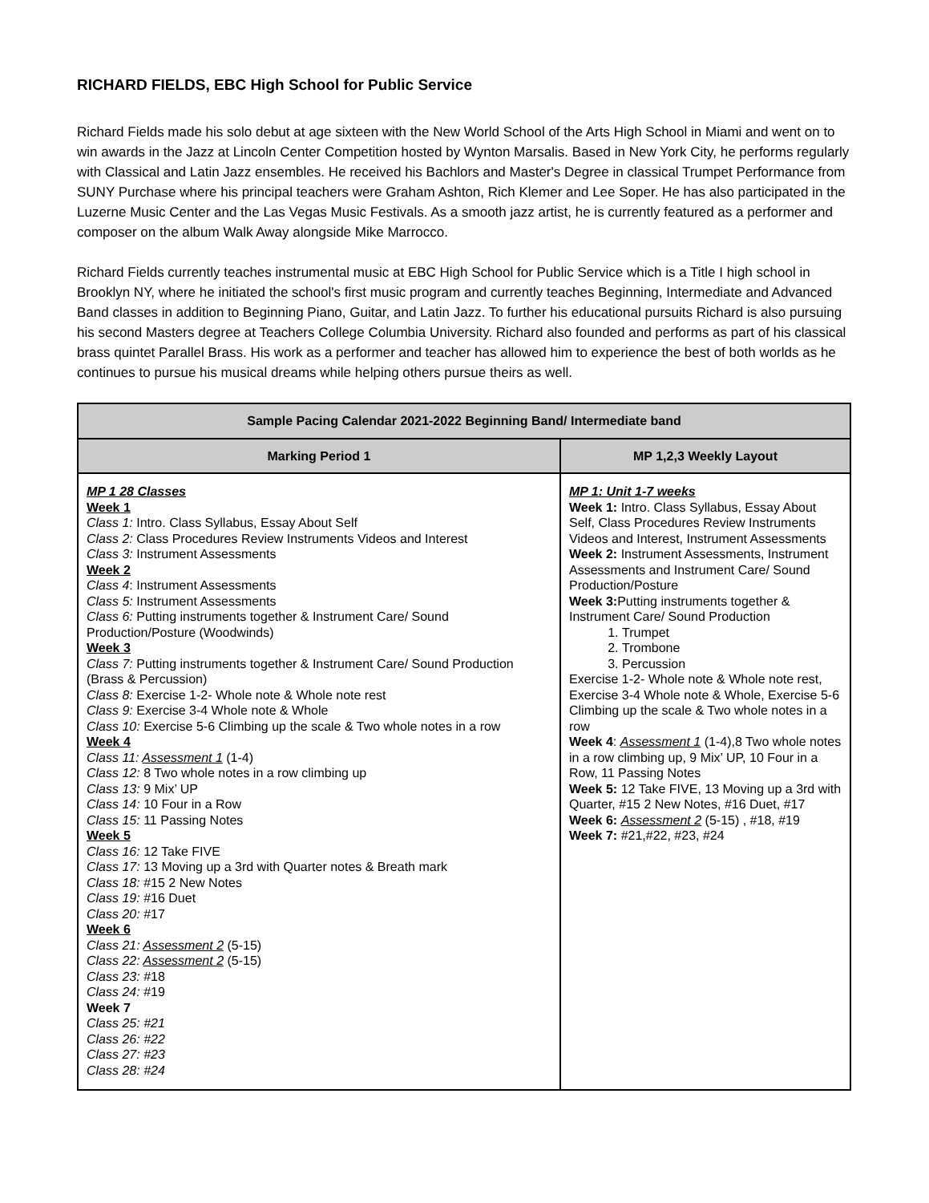RICHARD FIELDS, EBC High School for Public Service
Richard Fields made his solo debut at age sixteen with the New World School of the Arts High School in Miami and went on to win awards in the Jazz at Lincoln Center Competition hosted by Wynton Marsalis. Based in New York City, he performs regularly with Classical and Latin Jazz ensembles. He received his Bachlors and Master's Degree in classical Trumpet Performance from SUNY Purchase where his principal teachers were Graham Ashton, Rich Klemer and Lee Soper. He has also participated in the Luzerne Music Center and the Las Vegas Music Festivals. As a smooth jazz artist, he is currently featured as a performer and composer on the album Walk Away alongside Mike Marrocco.
Richard Fields currently teaches instrumental music at EBC High School for Public Service which is a Title I high school in Brooklyn NY, where he initiated the school's first music program and currently teaches Beginning, Intermediate and Advanced Band classes in addition to Beginning Piano, Guitar, and Latin Jazz. To further his educational pursuits Richard is also pursuing his second Masters degree at Teachers College Columbia University. Richard also founded and performs as part of his classical brass quintet Parallel Brass. His work as a performer and teacher has allowed him to experience the best of both worlds as he continues to pursue his musical dreams while helping others pursue theirs as well.
| Sample Pacing Calendar 2021-2022 Beginning Band/ Intermediate band | |
| --- | --- |
| Marking Period 1 | MP 1,2,3 Weekly Layout |
| MP 1 28 Classes Week 1 Class 1: Intro. Class Syllabus, Essay About Self Class 2: Class Procedures Review Instruments Videos and Interest Class 3: Instrument Assessments Week 2 Class 4 : Instrument Assessments Class 5: Instrument Assessments Class 6: Putting instruments together & Instrument Care/ Sound Production/Posture (Woodwinds) Week 3 Class 7: Putting instruments together & Instrument Care/ Sound Production (Brass & Percussion) Class 8: Exercise 1-2- Whole note & Whole note rest Class 9: Exercise 3-4 Whole note & Whole Class 10: Exercise 5-6 Climbing up the scale & Two whole notes in a row Week 4 Class 11: Assessment 1 (1-4) Class 12: 8 Two whole notes in a row climbing up Class 13: 9 Mix’ UP Class 14: 10 Four in a Row Class 15: 11 Passing Notes Week 5 Class 16: 12 Take FIVE Class 17: 13 Moving up a 3rd with Quarter notes & Breath mark Class 18: #15 2 New Notes Class 19: #16 Duet Class 20: #17 Week 6 Class 21: Assessment 2 (5-15) Class 22: Assessment 2 (5-15) Class 23: #18 Class 24: #19 Week 7 Class 25: #21 Class 26: #22 Class 27: #23 Class 28: #24 | MP 1: Unit 1-7 weeks Week 1: Intro. Class Syllabus, Essay About Self, Class Procedures Review Instruments Videos and Interest, Instrument Assessments Week 2: Instrument Assessments, Instrument Assessments and Instrument Care/ Sound Production/Posture Week 3: Putting instruments together & Instrument Care/ Sound Production 1. Trumpet 2. Trombone 3. Percussion Exercise 1-2- Whole note & Whole note rest, Exercise 3-4 Whole note & Whole, Exercise 5-6 Climbing up the scale & Two whole notes in a row Week 4 : Assessment 1 (1-4),8 Two whole notes in a row climbing up, 9 Mix’ UP, 10 Four in a Row, 11 Passing Notes Week 5: 12 Take FIVE, 13 Moving up a 3rd with Quarter, #15 2 New Notes, #16 Duet, #17 Week 6: Assessment 2 (5-15) , #18, #19 Week 7: #21,#22, #23, #24 |